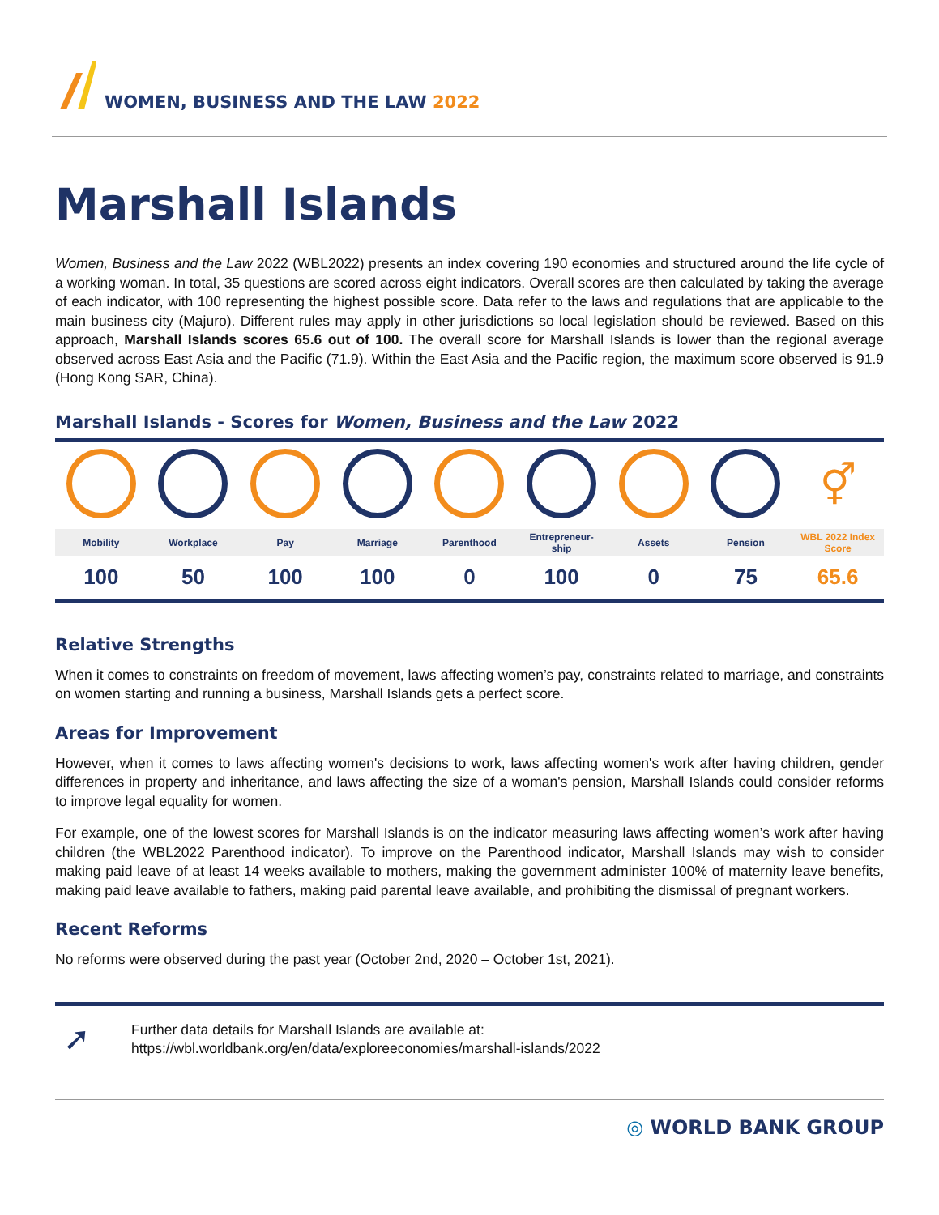WOMEN, BUSINESS AND THE LAW 2022
Marshall Islands
Women, Business and the Law 2022 (WBL2022) presents an index covering 190 economies and structured around the life cycle of a working woman. In total, 35 questions are scored across eight indicators. Overall scores are then calculated by taking the average of each indicator, with 100 representing the highest possible score. Data refer to the laws and regulations that are applicable to the main business city (Majuro). Different rules may apply in other jurisdictions so local legislation should be reviewed. Based on this approach, Marshall Islands scores 65.6 out of 100. The overall score for Marshall Islands is lower than the regional average observed across East Asia and the Pacific (71.9). Within the East Asia and the Pacific region, the maximum score observed is 91.9 (Hong Kong SAR, China).
Marshall Islands - Scores for Women, Business and the Law 2022
| | | | | | | | | ⚥ |
| Mobility | Workplace | Pay | Marriage | Parenthood | Entrepreneur- ship | Assets | Pension | WBL 2022 Index Score |
| 100 | 50 | 100 | 100 | 0 | 100 | 0 | 75 | 65.6 |
Relative Strengths
When it comes to constraints on freedom of movement, laws affecting women’s pay, constraints related to marriage, and constraints on women starting and running a business, Marshall Islands gets a perfect score.
Areas for Improvement
However, when it comes to laws affecting women's decisions to work, laws affecting women's work after having children, gender differences in property and inheritance, and laws affecting the size of a woman's pension, Marshall Islands could consider reforms to improve legal equality for women.
For example, one of the lowest scores for Marshall Islands is on the indicator measuring laws affecting women’s work after having children (the WBL2022 Parenthood indicator). To improve on the Parenthood indicator, Marshall Islands may wish to consider making paid leave of at least 14 weeks available to mothers, making the government administer 100% of maternity leave benefits, making paid leave available to fathers, making paid parental leave available, and prohibiting the dismissal of pregnant workers.
Recent Reforms
No reforms were observed during the past year (October 2nd, 2020 – October 1st, 2021).
➚
Further data details for Marshall Islands are available at:
https://wbl.worldbank.org/en/data/exploreeconomies/marshall-islands/2022
◎ WORLD BANK GROUP